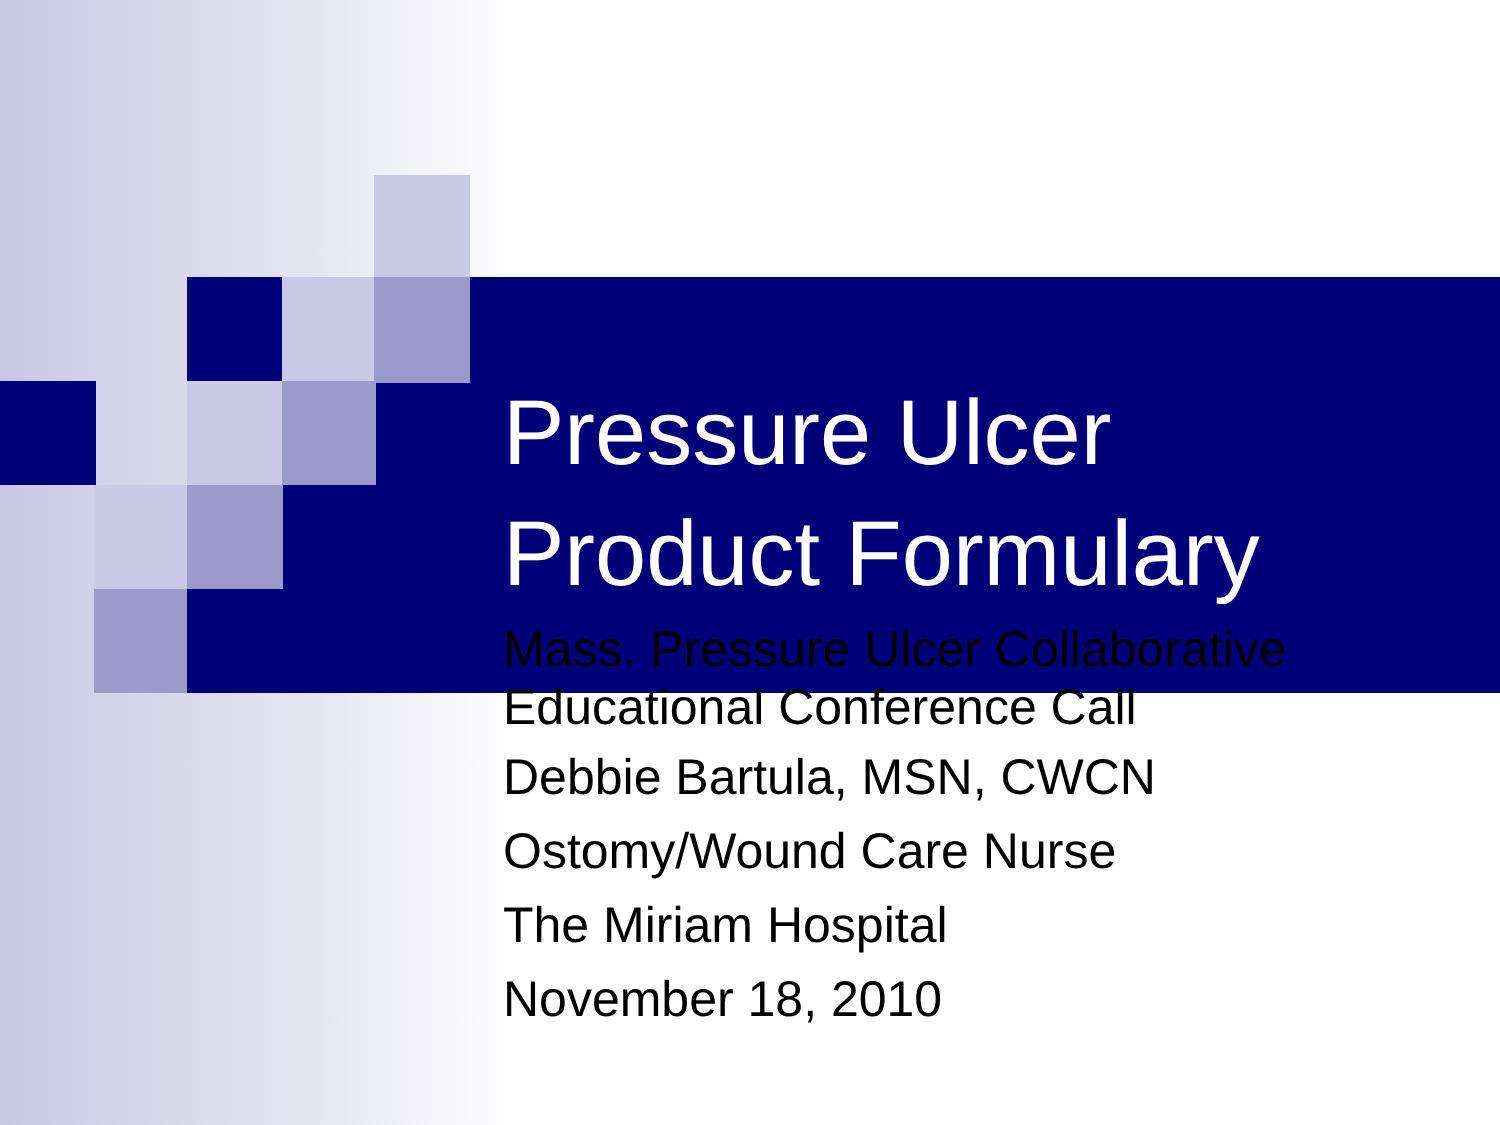Pressure Ulcer
Product Formulary
Mass. Pressure Ulcer Collaborative
Educational Conference Call
Debbie Bartula, MSN, CWCN
Ostomy/Wound Care Nurse
The Miriam Hospital
November 18, 2010